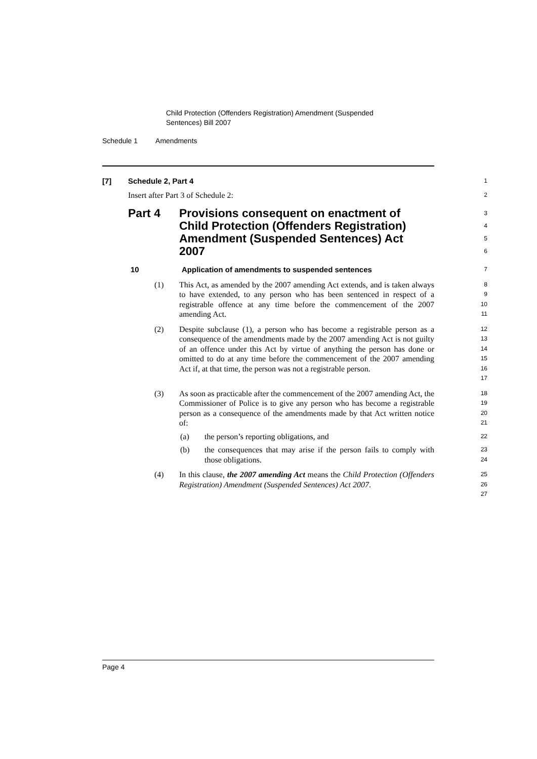Child Protection (Offenders Registration) Amendment (Suspended
Sentences) Bill 2007
Schedule 1 Amendments
[7] Schedule 2, Part 4
1
Insert after Part 3 of Schedule 2:
2
Part 4 Provisions consequent on enactment of Child Protection (Offenders Registration) Amendment (Suspended Sentences) Act 2007
3
4
5
6
10 Application of amendments to suspended sentences
7
(1) This Act, as amended by the 2007 amending Act extends, and is taken always to have extended, to any person who has been sentenced in respect of a registrable offence at any time before the commencement of the 2007 amending Act.
8
9
10
11
(2) Despite subclause (1), a person who has become a registrable person as a consequence of the amendments made by the 2007 amending Act is not guilty of an offence under this Act by virtue of anything the person has done or omitted to do at any time before the commencement of the 2007 amending Act if, at that time, the person was not a registrable person.
12
13
14
15
16
17
(3) As soon as practicable after the commencement of the 2007 amending Act, the Commissioner of Police is to give any person who has become a registrable person as a consequence of the amendments made by that Act written notice of:
18
19
20
21
(a) the person’s reporting obligations, and
22
(b) the consequences that may arise if the person fails to comply with those obligations.
23
24
(4) In this clause, the 2007 amending Act means the Child Protection (Offenders Registration) Amendment (Suspended Sentences) Act 2007.
25
26
27
Page 4